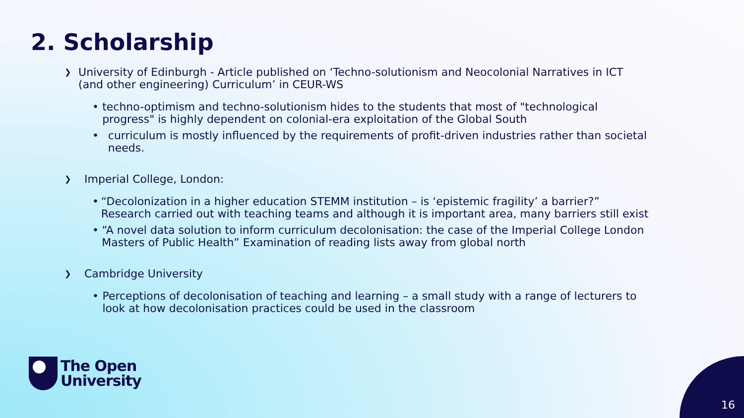2. Scholarship
❯ University of Edinburgh - Article published on ‘Techno-solutionism and Neocolonial Narratives in ICT (and other engineering) Curriculum’ in CEUR-WS
• techno-optimism and techno-solutionism hides to the students that most of "technological progress" is highly dependent on colonial-era exploitation of the Global South
• curriculum is mostly influenced by the requirements of profit-driven industries rather than societal needs.
❯ Imperial College, London:
• “Decolonization in a higher education STEMM institution – is ‘epistemic fragility’ a barrier?” Research carried out with teaching teams and although it is important area, many barriers still exist
• “A novel data solution to inform curriculum decolonisation: the case of the Imperial College London Masters of Public Health” Examination of reading lists away from global north
❯ Cambridge University
• Perceptions of decolonisation of teaching and learning – a small study with a range of lecturers to look at how decolonisation practices could be used in the classroom
The Open
University
16